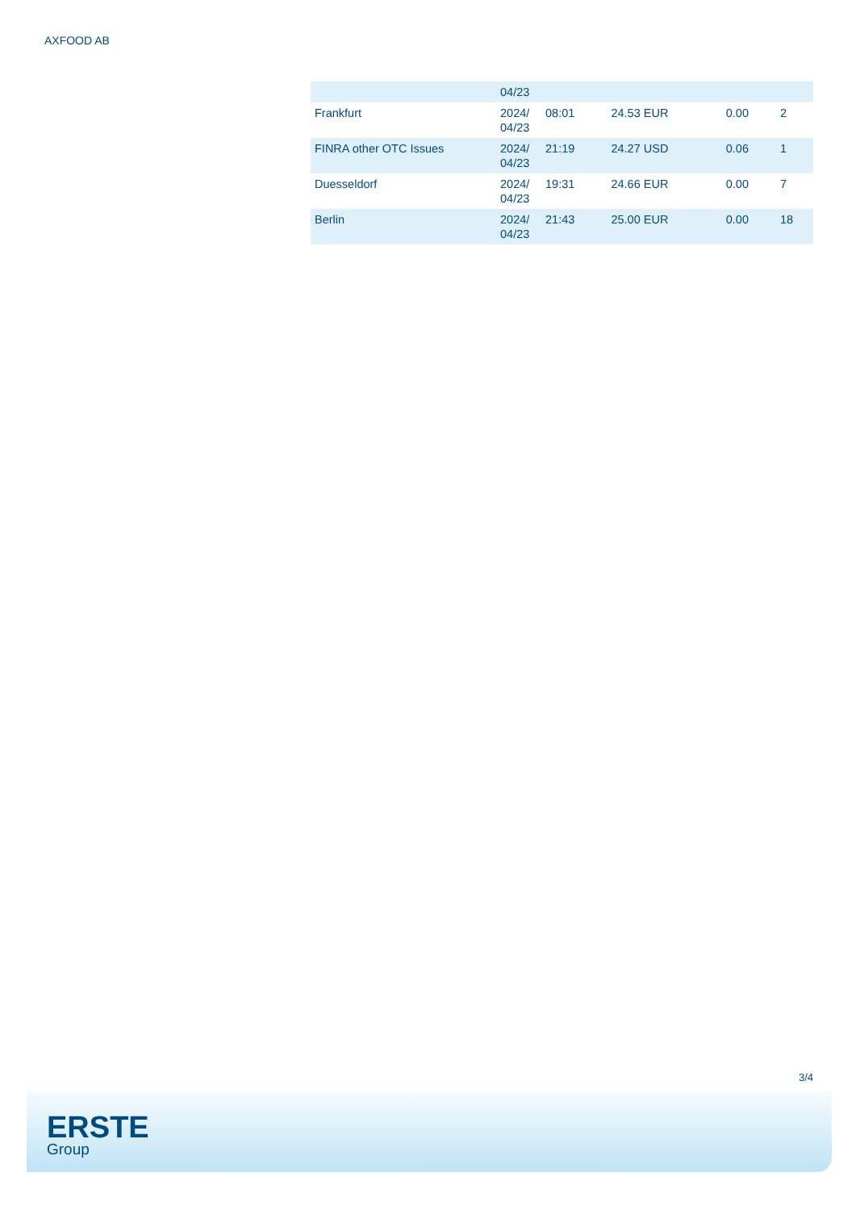AXFOOD AB
| | 04/23 | | | | |
| Frankfurt | 2024/ 04/23 | 08:01 | 24.53 EUR | 0.00 | 2 |
| FINRA other OTC Issues | 2024/ 04/23 | 21:19 | 24.27 USD | 0.06 | 1 |
| Duesseldorf | 2024/ 04/23 | 19:31 | 24.66 EUR | 0.00 | 7 |
| Berlin | 2024/ 04/23 | 21:43 | 25.00 EUR | 0.00 | 18 |
3/4
ERSTE
Group